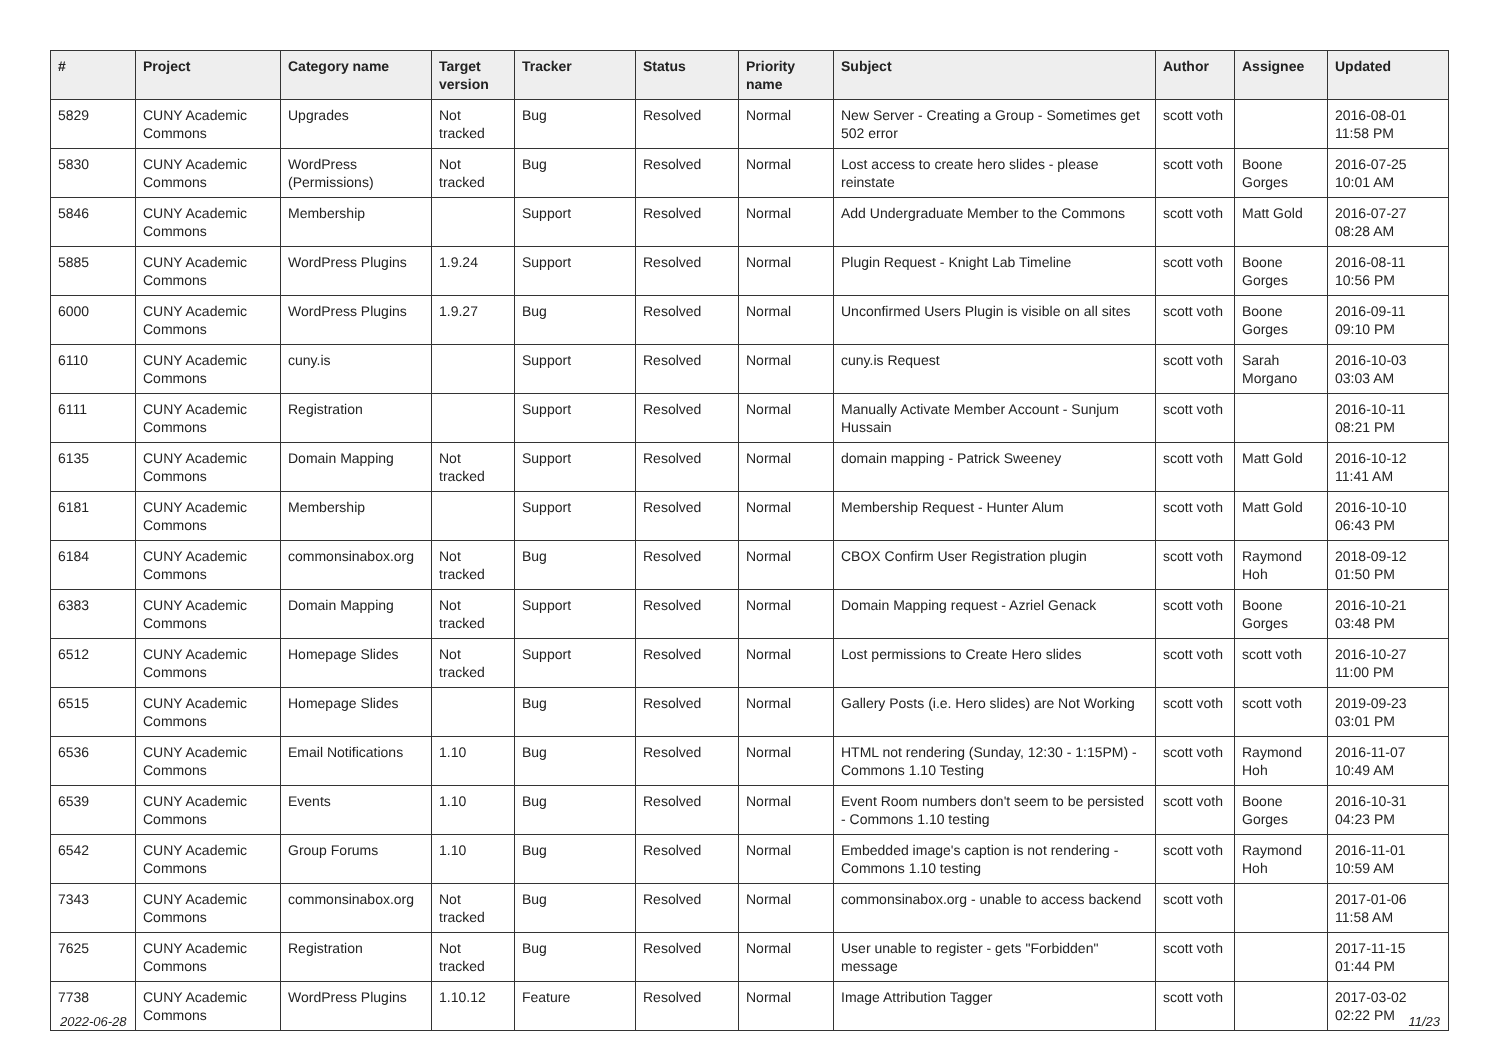| # | Project | Category name | Target version | Tracker | Status | Priority name | Subject | Author | Assignee | Updated |
| --- | --- | --- | --- | --- | --- | --- | --- | --- | --- | --- |
| 5829 | CUNY Academic Commons | Upgrades | Not tracked | Bug | Resolved | Normal | New Server - Creating a Group - Sometimes get 502 error | scott voth | | 2016-08-01 11:58 PM |
| 5830 | CUNY Academic Commons | WordPress (Permissions) | Not tracked | Bug | Resolved | Normal | Lost access to create hero slides - please reinstate | scott voth | Boone Gorges | 2016-07-25 10:01 AM |
| 5846 | CUNY Academic Commons | Membership | | Support | Resolved | Normal | Add Undergraduate Member to the Commons | scott voth | Matt Gold | 2016-07-27 08:28 AM |
| 5885 | CUNY Academic Commons | WordPress Plugins | 1.9.24 | Support | Resolved | Normal | Plugin Request - Knight Lab Timeline | scott voth | Boone Gorges | 2016-08-11 10:56 PM |
| 6000 | CUNY Academic Commons | WordPress Plugins | 1.9.27 | Bug | Resolved | Normal | Unconfirmed Users Plugin is visible on all sites | scott voth | Boone Gorges | 2016-09-11 09:10 PM |
| 6110 | CUNY Academic Commons | cuny.is | | Support | Resolved | Normal | cuny.is Request | scott voth | Sarah Morgano | 2016-10-03 03:03 AM |
| 6111 | CUNY Academic Commons | Registration | | Support | Resolved | Normal | Manually Activate Member Account - Sunjum Hussain | scott voth | | 2016-10-11 08:21 PM |
| 6135 | CUNY Academic Commons | Domain Mapping | Not tracked | Support | Resolved | Normal | domain mapping - Patrick Sweeney | scott voth | Matt Gold | 2016-10-12 11:41 AM |
| 6181 | CUNY Academic Commons | Membership | | Support | Resolved | Normal | Membership Request - Hunter Alum | scott voth | Matt Gold | 2016-10-10 06:43 PM |
| 6184 | CUNY Academic Commons | commonsinabox.org | Not tracked | Bug | Resolved | Normal | CBOX Confirm User Registration plugin | scott voth | Raymond Hoh | 2018-09-12 01:50 PM |
| 6383 | CUNY Academic Commons | Domain Mapping | Not tracked | Support | Resolved | Normal | Domain Mapping request - Azriel Genack | scott voth | Boone Gorges | 2016-10-21 03:48 PM |
| 6512 | CUNY Academic Commons | Homepage Slides | Not tracked | Support | Resolved | Normal | Lost permissions to Create Hero slides | scott voth | scott voth | 2016-10-27 11:00 PM |
| 6515 | CUNY Academic Commons | Homepage Slides | | Bug | Resolved | Normal | Gallery Posts (i.e. Hero slides) are Not Working | scott voth | scott voth | 2019-09-23 03:01 PM |
| 6536 | CUNY Academic Commons | Email Notifications | 1.10 | Bug | Resolved | Normal | HTML not rendering (Sunday, 12:30 - 1:15PM) - Commons 1.10 Testing | scott voth | Raymond Hoh | 2016-11-07 10:49 AM |
| 6539 | CUNY Academic Commons | Events | 1.10 | Bug | Resolved | Normal | Event Room numbers don't seem to be persisted - Commons 1.10 testing | scott voth | Boone Gorges | 2016-10-31 04:23 PM |
| 6542 | CUNY Academic Commons | Group Forums | 1.10 | Bug | Resolved | Normal | Embedded image's caption is not rendering - Commons 1.10 testing | scott voth | Raymond Hoh | 2016-11-01 10:59 AM |
| 7343 | CUNY Academic Commons | commonsinabox.org | Not tracked | Bug | Resolved | Normal | commonsinabox.org - unable to access backend | scott voth | | 2017-01-06 11:58 AM |
| 7625 | CUNY Academic Commons | Registration | Not tracked | Bug | Resolved | Normal | User unable to register - gets "Forbidden" message | scott voth | | 2017-11-15 01:44 PM |
| 7738 | CUNY Academic Commons | WordPress Plugins | 1.10.12 | Feature | Resolved | Normal | Image Attribution Tagger | scott voth | | 2017-03-02 02:22 PM |
2022-06-28 11/23